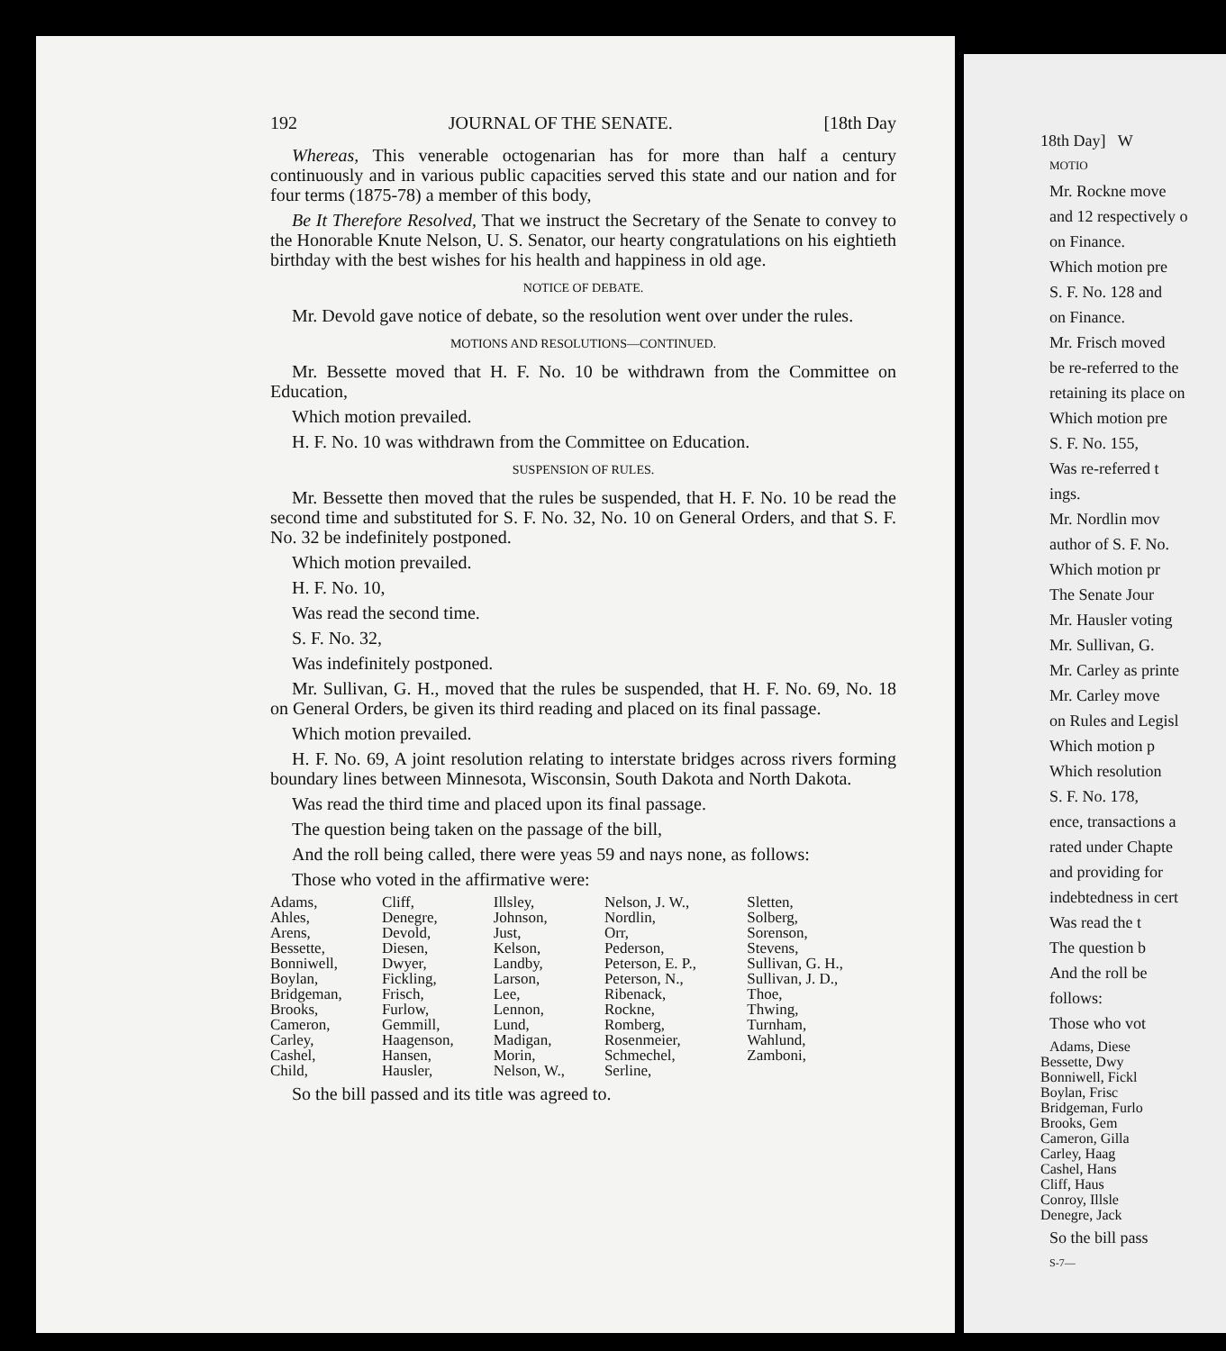192 JOURNAL OF THE SENATE. [18th Day
Whereas, This venerable octogenarian has for more than half a century continuously and in various public capacities served this state and our nation and for four terms (1875-78) a member of this body,
Be It Therefore Resolved, That we instruct the Secretary of the Senate to convey to the Honorable Knute Nelson, U. S. Senator, our hearty congratulations on his eightieth birthday with the best wishes for his health and happiness in old age.
NOTICE OF DEBATE.
Mr. Devold gave notice of debate, so the resolution went over under the rules.
MOTIONS AND RESOLUTIONS—CONTINUED.
Mr. Bessette moved that H. F. No. 10 be withdrawn from the Committee on Education,
Which motion prevailed.
H. F. No. 10 was withdrawn from the Committee on Education.
SUSPENSION OF RULES.
Mr. Bessette then moved that the rules be suspended, that H. F. No. 10 be read the second time and substituted for S. F. No. 32, No. 10 on General Orders, and that S. F. No. 32 be indefinitely postponed.
Which motion prevailed.
H. F. No. 10,
Was read the second time.
S. F. No. 32,
Was indefinitely postponed.
Mr. Sullivan, G. H., moved that the rules be suspended, that H. F. No. 69, No. 18 on General Orders, be given its third reading and placed on its final passage.
Which motion prevailed.
H. F. No. 69, A joint resolution relating to interstate bridges across rivers forming boundary lines between Minnesota, Wisconsin, South Dakota and North Dakota.
Was read the third time and placed upon its final passage.
The question being taken on the passage of the bill,
And the roll being called, there were yeas 59 and nays none, as follows:
Those who voted in the affirmative were:
| Adams, | Cliff, | Illsley, | Nelson, J. W., | Sletten, |
| Ahles, | Denegre, | Johnson, | Nordlin, | Solberg, |
| Arens, | Devold, | Just, | Orr, | Sorenson, |
| Bessette, | Diesen, | Kelson, | Pederson, | Stevens, |
| Bonniwell, | Dwyer, | Landby, | Peterson, E. P., | Sullivan, G. H., |
| Boylan, | Fickling, | Larson, | Peterson, N., | Sullivan, J. D., |
| Bridgeman, | Frisch, | Lee, | Ribenack, | Thoe, |
| Brooks, | Furlow, | Lennon, | Rockne, | Thwing, |
| Cameron, | Gemmill, | Lund, | Romberg, | Turnham, |
| Carley, | Haagenson, | Madigan, | Rosenmeier, | Wahlund, |
| Cashel, | Hansen, | Morin, | Schmechel, | Zamboni, |
| Child, | Hausler, | Nelson, W., | Serline, | |
So the bill passed and its title was agreed to.
18th Day] W
MOTIO
Mr. Rockne move
and 12 respectively o
on Finance.
Which motion pre
S. F. No. 128 and
on Finance.
Mr. Frisch moved
be re-referred to the
retaining its place on
Which motion pre
S. F. No. 155,
Was re-referred t
ings.
Mr. Nordlin mov
author of S. F. No.
Which motion pr
The Senate Jour
Mr. Hausler voting
Mr. Sullivan, G.
Mr. Carley as printe
Mr. Carley move
on Rules and Legisl
Which motion p
Which resolution
S. F. No. 178,
ence, transactions a
rated under Chapte
and providing for
indebtedness in cert
Was read the t
The question b
And the roll be
follows:
Those who vot
Adams, Diese
Bessette, Dwy
Bonniwell, Fickl
Boylan, Frisc
Bridgeman, Furlo
Brooks, Gem
Cameron, Gilla
Carley, Haag
Cashel, Hans
Cliff, Haus
Conroy, Illsle
Denegre, Jack
So the bill pass
S-7—